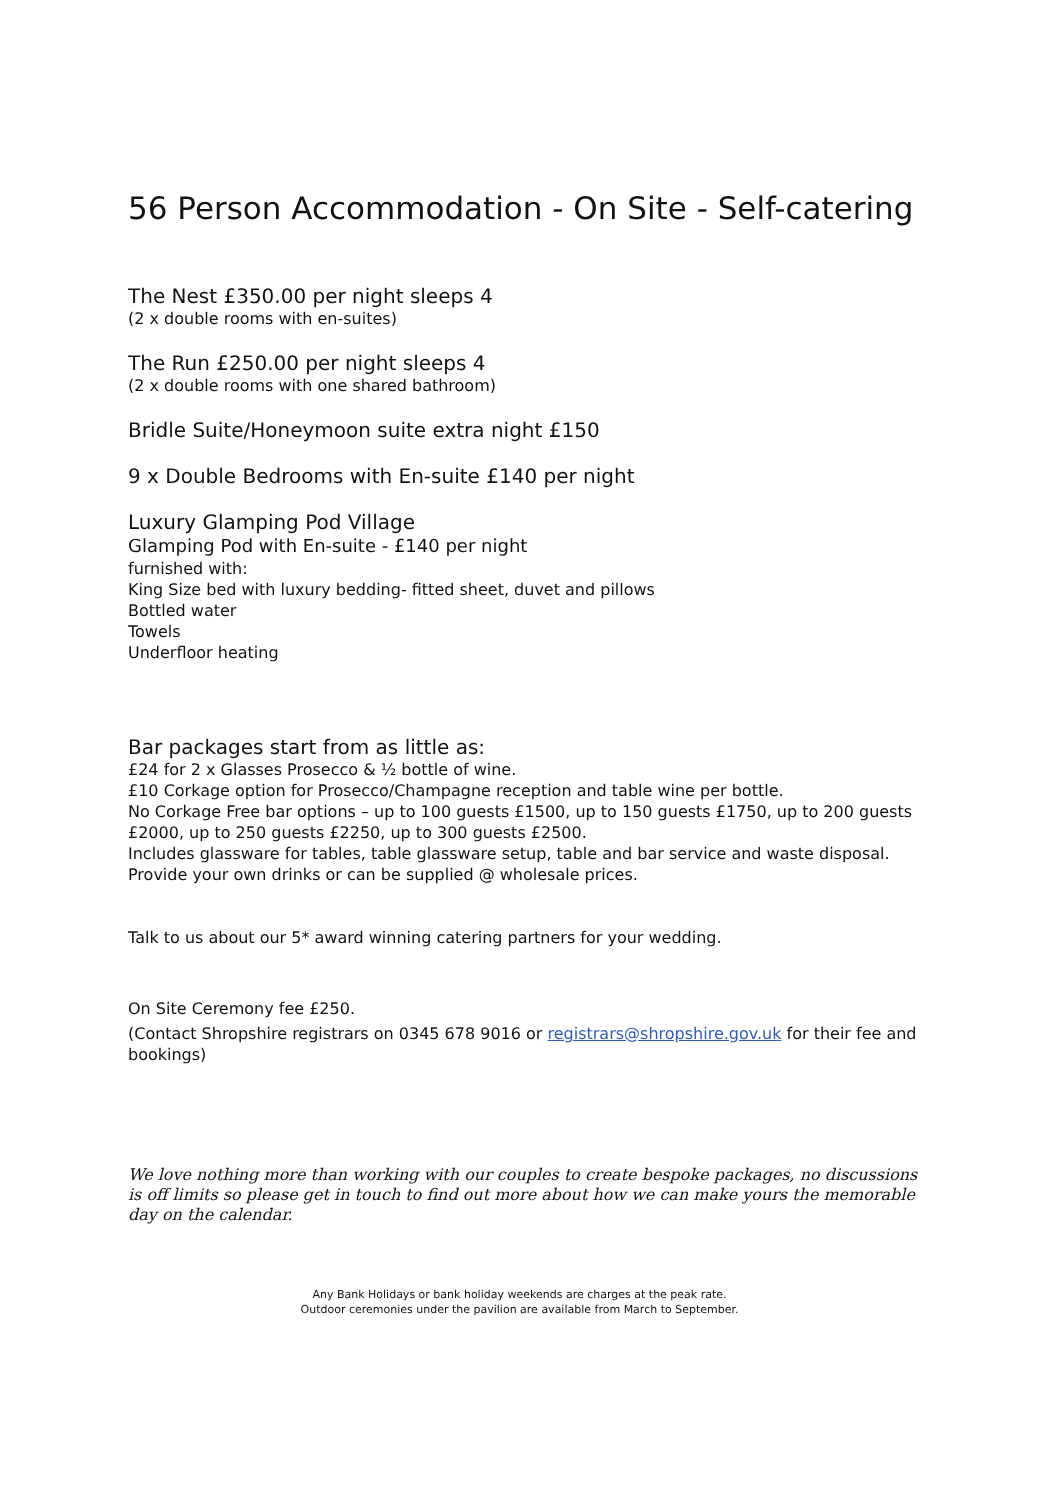56 Person Accommodation - On Site - Self-catering
The Nest £350.00 per night sleeps 4
(2 x double rooms with en-suites)
The Run £250.00 per night sleeps 4
(2 x double rooms with one shared bathroom)
Bridle Suite/Honeymoon suite extra night £150
9 x Double Bedrooms with En-suite £140 per night
Luxury Glamping Pod Village
Glamping Pod with En-suite - £140 per night
furnished with:
King Size bed with luxury bedding- fitted sheet, duvet and pillows
Bottled water
Towels
Underfloor heating
Bar packages start from as little as:
£24 for 2 x Glasses Prosecco & ½ bottle of wine.
£10 Corkage option for Prosecco/Champagne reception and table wine per bottle.
No Corkage Free bar options – up to 100 guests £1500, up to 150 guests £1750, up to 200 guests £2000, up to 250 guests £2250, up to 300 guests £2500.
Includes glassware for tables, table glassware setup, table and bar service and waste disposal. Provide your own drinks or can be supplied @ wholesale prices.
Talk to us about our 5* award winning catering partners for your wedding.
On Site Ceremony fee £250.
(Contact Shropshire registrars on 0345 678 9016 or registrars@shropshire.gov.uk for their fee and bookings)
We love nothing more than working with our couples to create bespoke packages, no discussions is off limits so please get in touch to find out more about how we can make yours the memorable day on the calendar.
Any Bank Holidays or bank holiday weekends are charges at the peak rate.
Outdoor ceremonies under the pavilion are available from March to September.